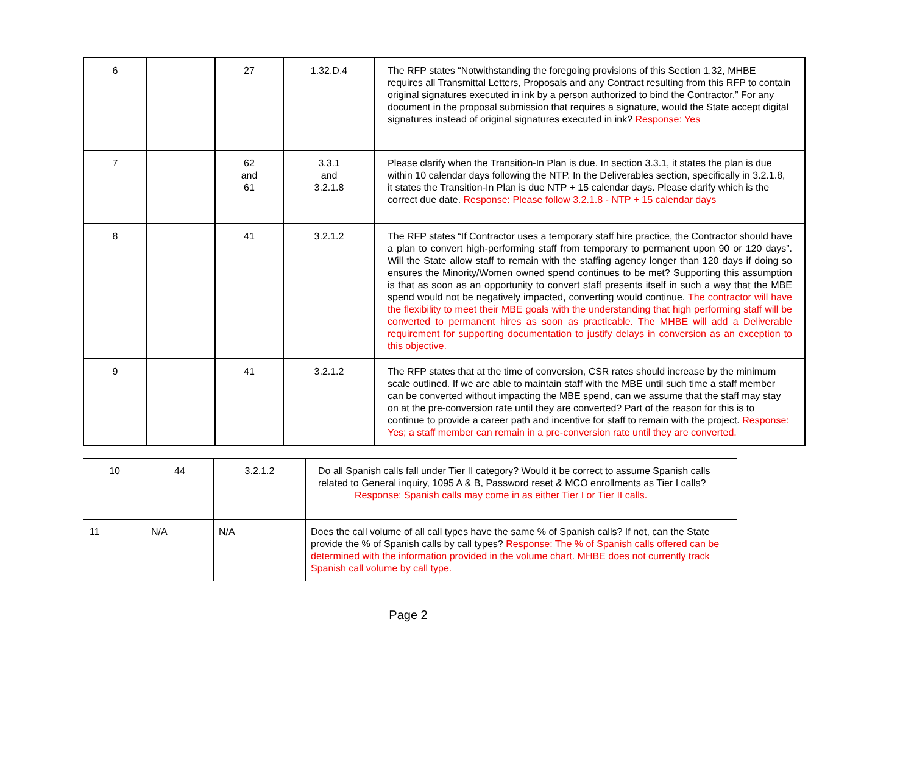| 6 | | 27 | 1.32.D.4 | The RFP states “Notwithstanding the foregoing provisions of this Section 1.32, MHBE requires all Transmittal Letters, Proposals and any Contract resulting from this RFP to contain original signatures executed in ink by a person authorized to bind the Contractor.” For any document in the proposal submission that requires a signature, would the State accept digital signatures instead of original signatures executed in ink? Response: Yes |
| 7 | | 62 and 61 | 3.3.1 and 3.2.1.8 | Please clarify when the Transition-In Plan is due. In section 3.3.1, it states the plan is due within 10 calendar days following the NTP. In the Deliverables section, specifically in 3.2.1.8, it states the Transition-In Plan is due NTP + 15 calendar days. Please clarify which is the correct due date. Response: Please follow 3.2.1.8 - NTP + 15 calendar days |
| 8 | | 41 | 3.2.1.2 | The RFP states “If Contractor uses a temporary staff hire practice, the Contractor should have a plan to convert high-performing staff from temporary to permanent upon 90 or 120 days”. Will the State allow staff to remain with the staffing agency longer than 120 days if doing so ensures the Minority/Women owned spend continues to be met? Supporting this assumption is that as soon as an opportunity to convert staff presents itself in such a way that the MBE spend would not be negatively impacted, converting would continue. The contractor will have the flexibility to meet their MBE goals with the understanding that high performing staff will be converted to permanent hires as soon as practicable. The MHBE will add a Deliverable requirement for supporting documentation to justify delays in conversion as an exception to this objective. |
| 9 | | 41 | 3.2.1.2 | The RFP states that at the time of conversion, CSR rates should increase by the minimum scale outlined. If we are able to maintain staff with the MBE until such time a staff member can be converted without impacting the MBE spend, can we assume that the staff may stay on at the pre-conversion rate until they are converted? Part of the reason for this is to continue to provide a career path and incentive for staff to remain with the project. Response: Yes; a staff member can remain in a pre-conversion rate until they are converted. |
| 10 | 44 | 3.2.1.2 | Do all Spanish calls fall under Tier II category? Would it be correct to assume Spanish calls related to General inquiry, 1095 A & B, Password reset & MCO enrollments as Tier I calls? Response: Spanish calls may come in as either Tier I or Tier II calls. |
| 11 | N/A | N/A | Does the call volume of all call types have the same % of Spanish calls? If not, can the State provide the % of Spanish calls by call types? Response: The % of Spanish calls offered can be determined with the information provided in the volume chart. MHBE does not currently track Spanish call volume by call type. |
Page 2